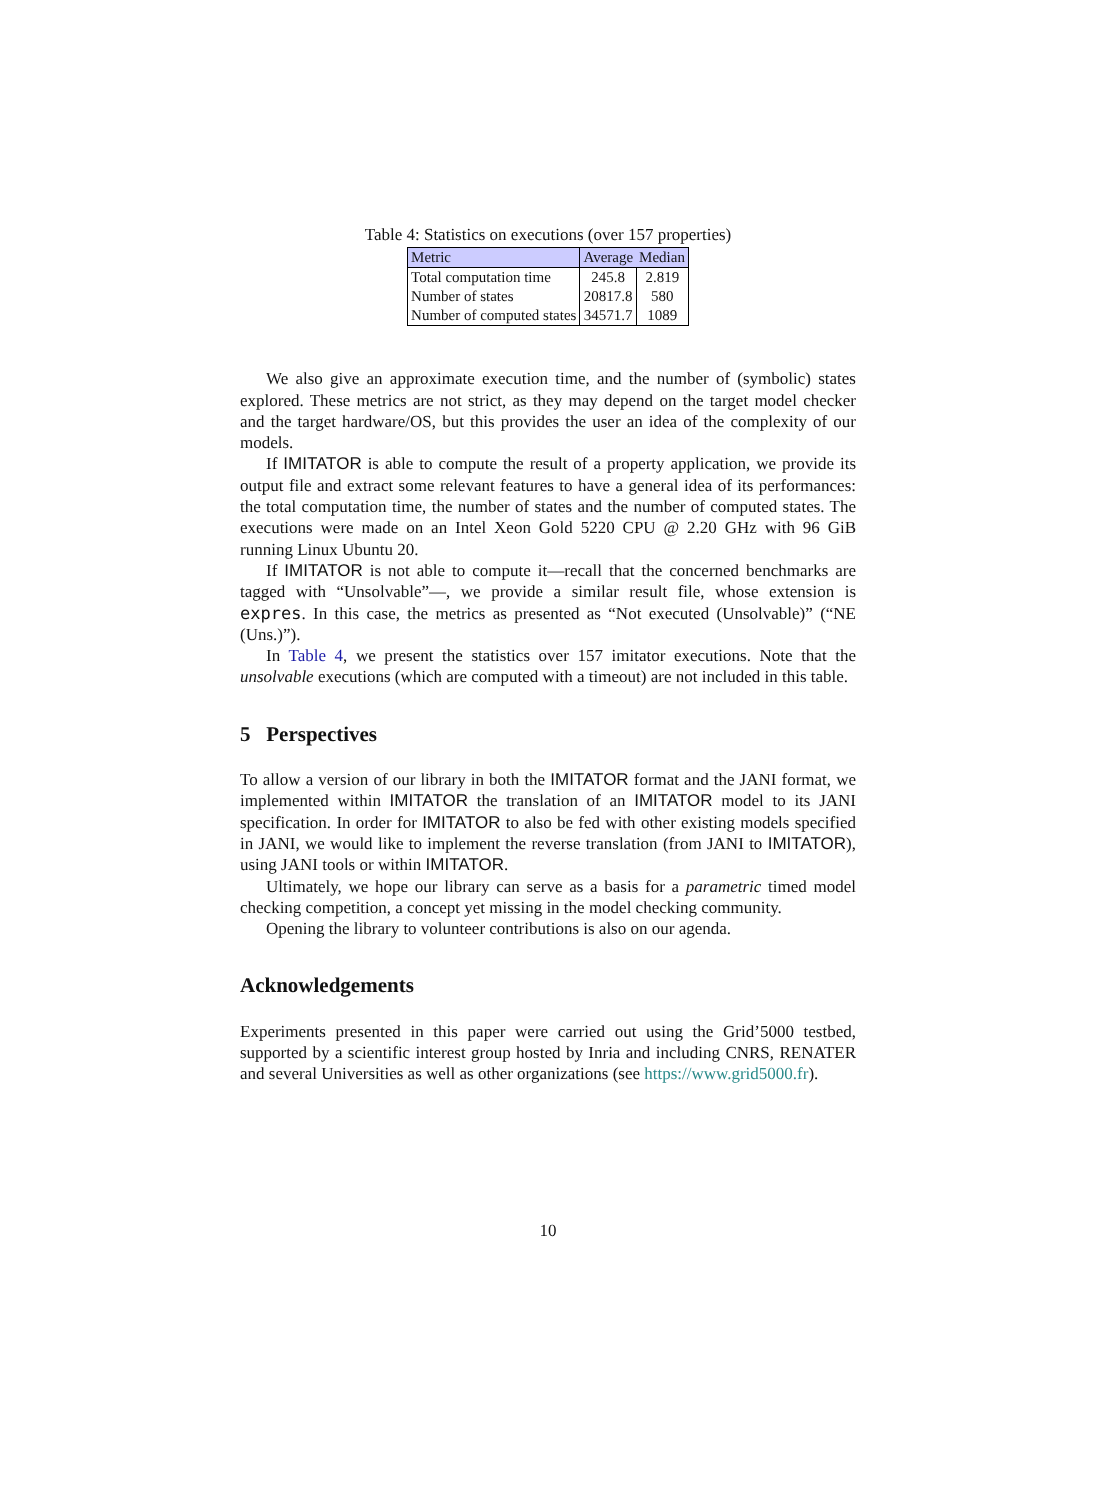Table 4: Statistics on executions (over 157 properties)
| Metric | Average | Median |
| --- | --- | --- |
| Total computation time | 245.8 | 2.819 |
| Number of states | 20817.8 | 580 |
| Number of computed states | 34571.7 | 1089 |
We also give an approximate execution time, and the number of (symbolic) states explored. These metrics are not strict, as they may depend on the target model checker and the target hardware/OS, but this provides the user an idea of the complexity of our models.
If IMITATOR is able to compute the result of a property application, we provide its output file and extract some relevant features to have a general idea of its performances: the total computation time, the number of states and the number of computed states. The executions were made on an Intel Xeon Gold 5220 CPU @ 2.20 GHz with 96 GiB running Linux Ubuntu 20.
If IMITATOR is not able to compute it—recall that the concerned benchmarks are tagged with “Unsolvable”—, we provide a similar result file, whose extension is expres. In this case, the metrics as presented as “Not executed (Unsolvable)” (“NE (Uns.)”).
In Table 4, we present the statistics over 157 imitator executions. Note that the unsolvable executions (which are computed with a timeout) are not included in this table.
5 Perspectives
To allow a version of our library in both the IMITATOR format and the JANI format, we implemented within IMITATOR the translation of an IMITATOR model to its JANI specification. In order for IMITATOR to also be fed with other existing models specified in JANI, we would like to implement the reverse translation (from JANI to IMITATOR), using JANI tools or within IMITATOR.
Ultimately, we hope our library can serve as a basis for a parametric timed model checking competition, a concept yet missing in the model checking community.
Opening the library to volunteer contributions is also on our agenda.
Acknowledgements
Experiments presented in this paper were carried out using the Grid’5000 testbed, supported by a scientific interest group hosted by Inria and including CNRS, RENATER and several Universities as well as other organizations (see https://www.grid5000.fr).
10